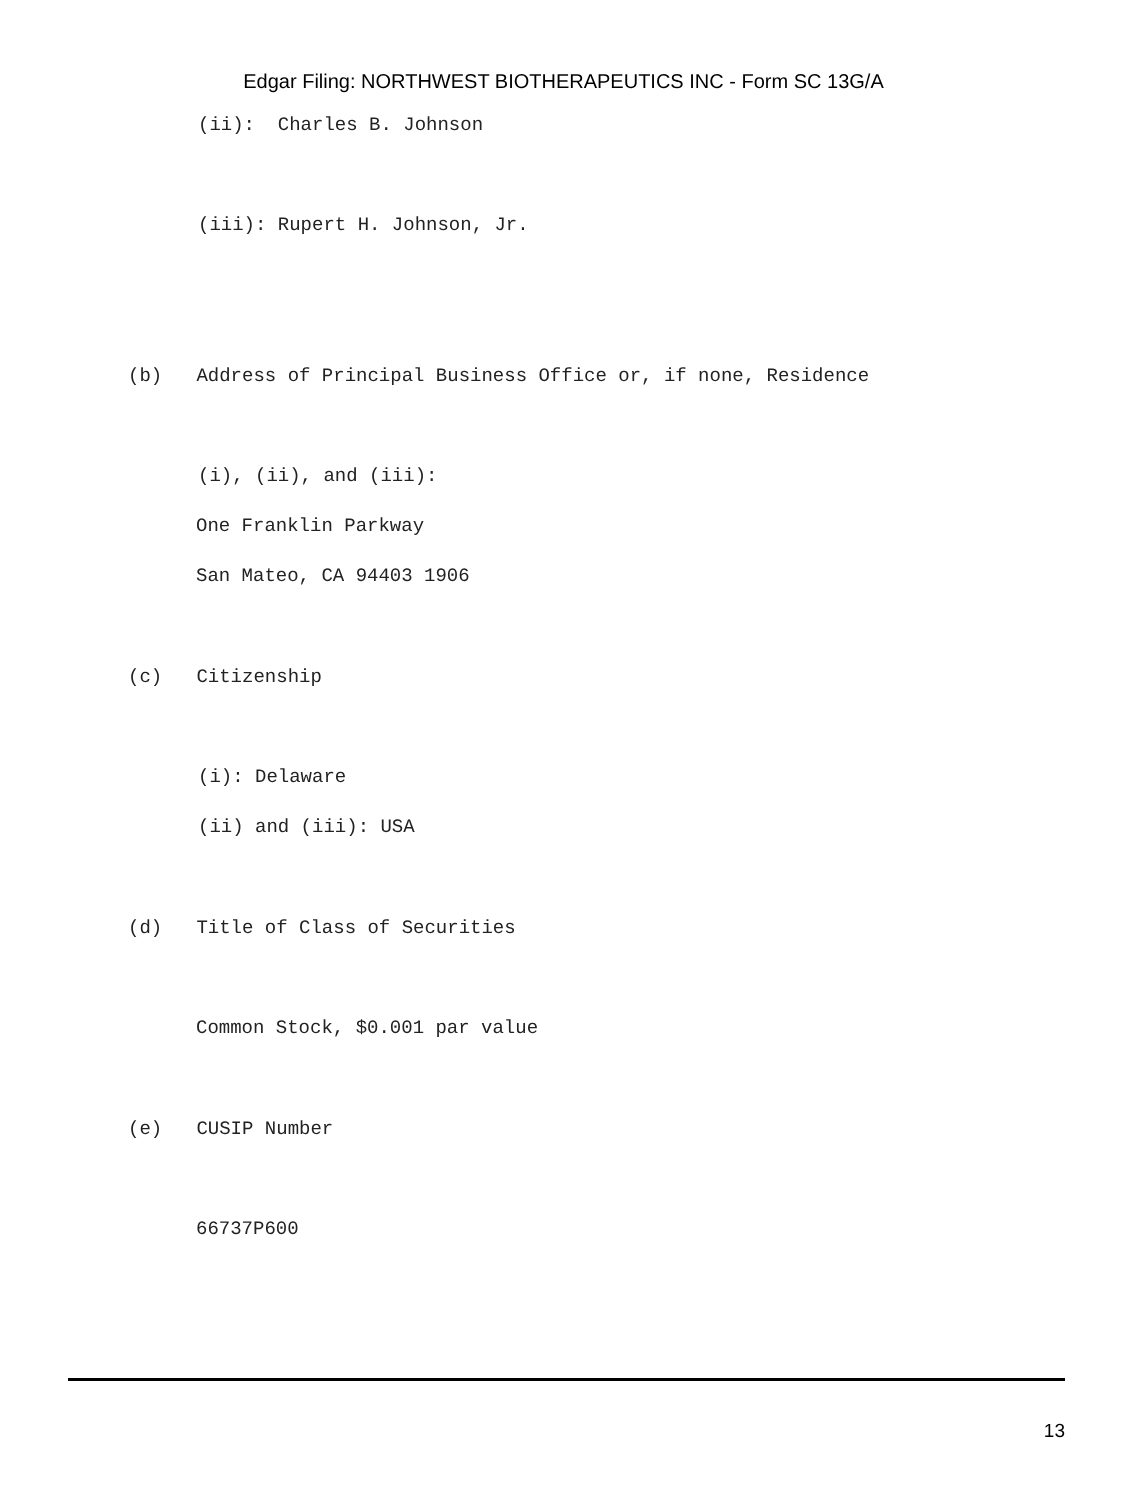Edgar Filing: NORTHWEST BIOTHERAPEUTICS INC - Form SC 13G/A
(ii): Charles B. Johnson
(iii): Rupert H. Johnson, Jr.
(b) Address of Principal Business Office or, if none, Residence
(i), (ii), and (iii):
One Franklin Parkway
San Mateo, CA 94403 1906
(c) Citizenship
(i): Delaware
(ii) and (iii): USA
(d) Title of Class of Securities
Common Stock, $0.001 par value
(e) CUSIP Number
66737P600
13